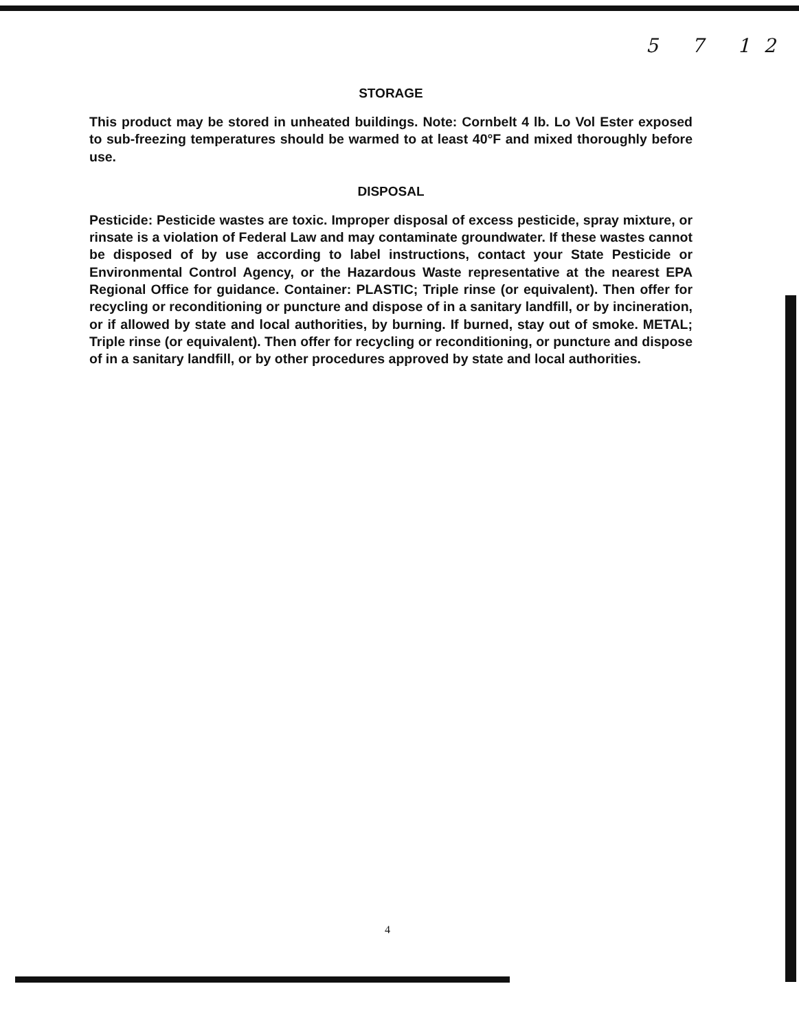5 7 12
STORAGE
This product may be stored in unheated buildings. Note: Cornbelt 4 lb. Lo Vol Ester exposed to sub-freezing temperatures should be warmed to at least 40°F and mixed thoroughly before use.
DISPOSAL
Pesticide: Pesticide wastes are toxic. Improper disposal of excess pesticide, spray mixture, or rinsate is a violation of Federal Law and may contaminate groundwater. If these wastes cannot be disposed of by use according to label instructions, contact your State Pesticide or Environmental Control Agency, or the Hazardous Waste representative at the nearest EPA Regional Office for guidance. Container: PLASTIC; Triple rinse (or equivalent). Then offer for recycling or reconditioning or puncture and dispose of in a sanitary landfill, or by incineration, or if allowed by state and local authorities, by burning. If burned, stay out of smoke. METAL; Triple rinse (or equivalent). Then offer for recycling or reconditioning, or puncture and dispose of in a sanitary landfill, or by other procedures approved by state and local authorities.
4